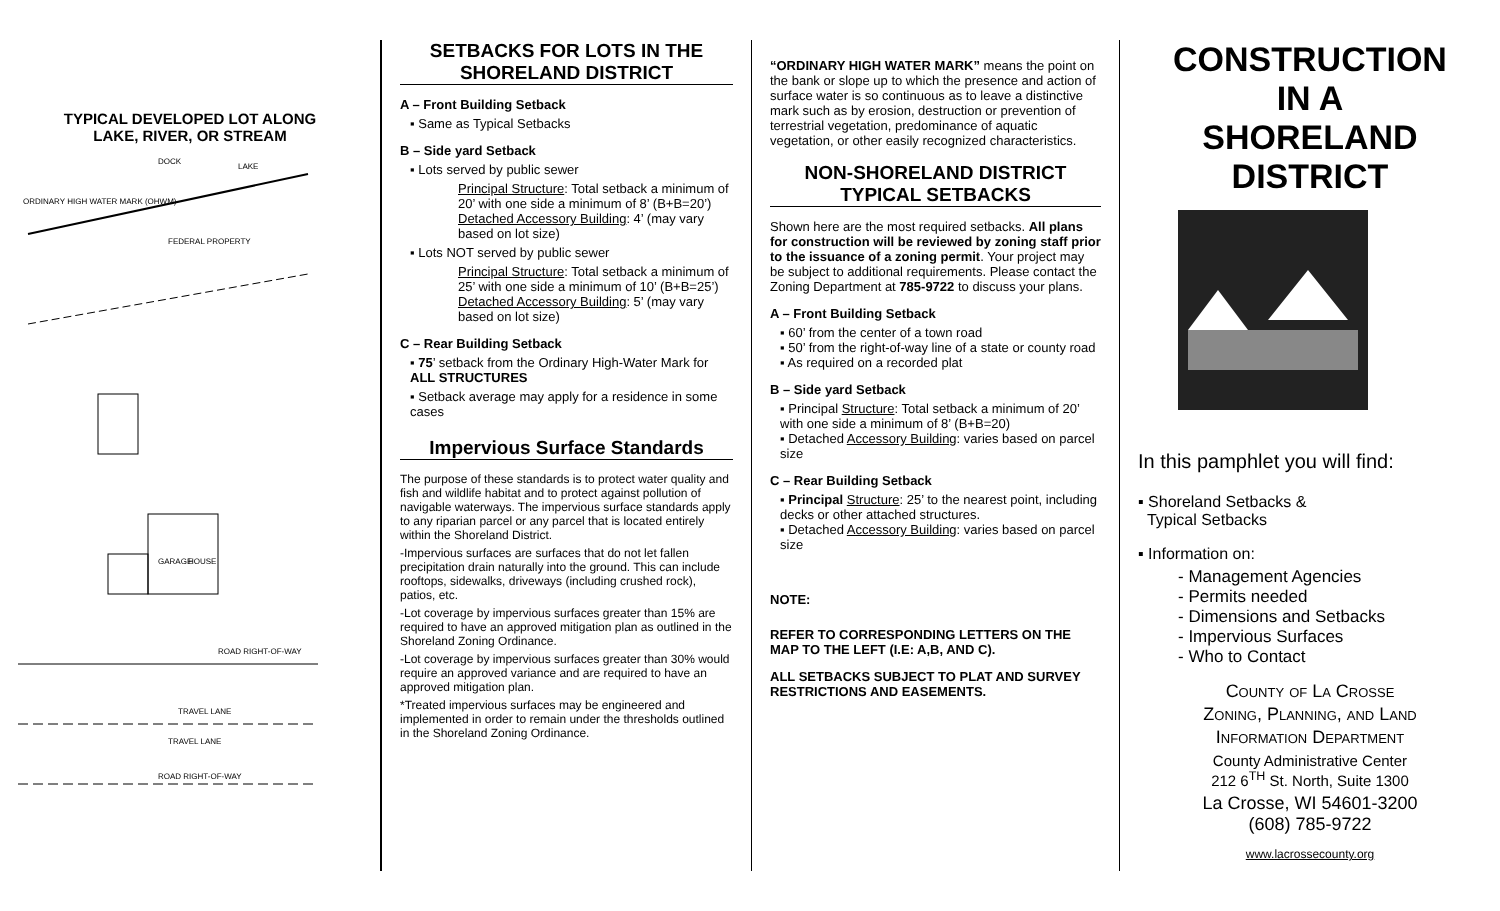TYPICAL DEVELOPED LOT ALONG
LAKE, RIVER, OR STREAM
DOCK
LAKE
ORDINARY HIGH WATER MARK (OHWM)
FEDERAL PROPERTY
GARAGE
HOUSE
ROAD RIGHT-OF-WAY
TRAVEL LANE
TRAVEL LANE
ROAD RIGHT-OF-WAY
SETBACKS FOR LOTS IN THE SHORELAND DISTRICT
A – Front Building Setback
▪ Same as Typical Setbacks
B – Side yard Setback
▪ Lots served by public sewer
Principal Structure: Total setback a minimum of 20’ with one side a minimum of 8’ (B+B=20’)
Detached Accessory Building: 4’ (may vary based on lot size)
▪ Lots NOT served by public sewer
Principal Structure: Total setback a minimum of 25’ with one side a minimum of 10’ (B+B=25’)
Detached Accessory Building: 5’ (may vary based on lot size)
C – Rear Building Setback
▪ 75’ setback from the Ordinary High-Water Mark for ALL STRUCTURES
▪ Setback average may apply for a residence in some cases
Impervious Surface Standards
The purpose of these standards is to protect water quality and fish and wildlife habitat and to protect against pollution of navigable waterways. The impervious surface standards apply to any riparian parcel or any parcel that is located entirely within the Shoreland District.
-Impervious surfaces are surfaces that do not let fallen precipitation drain naturally into the ground. This can include rooftops, sidewalks, driveways (including crushed rock), patios, etc.
-Lot coverage by impervious surfaces greater than 15% are required to have an approved mitigation plan as outlined in the Shoreland Zoning Ordinance.
-Lot coverage by impervious surfaces greater than 30% would require an approved variance and are required to have an approved mitigation plan.
*Treated impervious surfaces may be engineered and implemented in order to remain under the thresholds outlined in the Shoreland Zoning Ordinance.
“ORDINARY HIGH WATER MARK” means the point on the bank or slope up to which the presence and action of surface water is so continuous as to leave a distinctive mark such as by erosion, destruction or prevention of terrestrial vegetation, predominance of aquatic vegetation, or other easily recognized characteristics.
NON-SHORELAND DISTRICT TYPICAL SETBACKS
Shown here are the most required setbacks. All plans for construction will be reviewed by zoning staff prior to the issuance of a zoning permit. Your project may be subject to additional requirements. Please contact the Zoning Department at 785-9722 to discuss your plans.
A – Front Building Setback
▪ 60’ from the center of a town road
▪ 50’ from the right-of-way line of a state or county road
▪ As required on a recorded plat
B – Side yard Setback
▪ Principal Structure: Total setback a minimum of 20’ with one side a minimum of 8’ (B+B=20)
▪ Detached Accessory Building: varies based on parcel size
C – Rear Building Setback
▪ Principal Structure: 25’ to the nearest point, including decks or other attached structures.
▪ Detached Accessory Building: varies based on parcel size
NOTE:
REFER TO CORRESPONDING LETTERS ON THE MAP TO THE LEFT (I.E: A,B, AND C).
ALL SETBACKS SUBJECT TO PLAT AND SURVEY RESTRICTIONS AND EASEMENTS.
CONSTRUCTION
IN A
SHORELAND
DISTRICT
In this pamphlet you will find:
▪ Shoreland Setbacks &
Typical Setbacks
▪ Information on:
- Management Agencies
- Permits needed
- Dimensions and Setbacks
- Impervious Surfaces
- Who to Contact
County of La Crosse
Zoning, Planning, and Land
Information Department
County Administrative Center
212 6<sup>TH</sup> St. North, Suite 1300
La Crosse, WI 54601-3200
(608) 785-9722
www.lacrossecounty.org